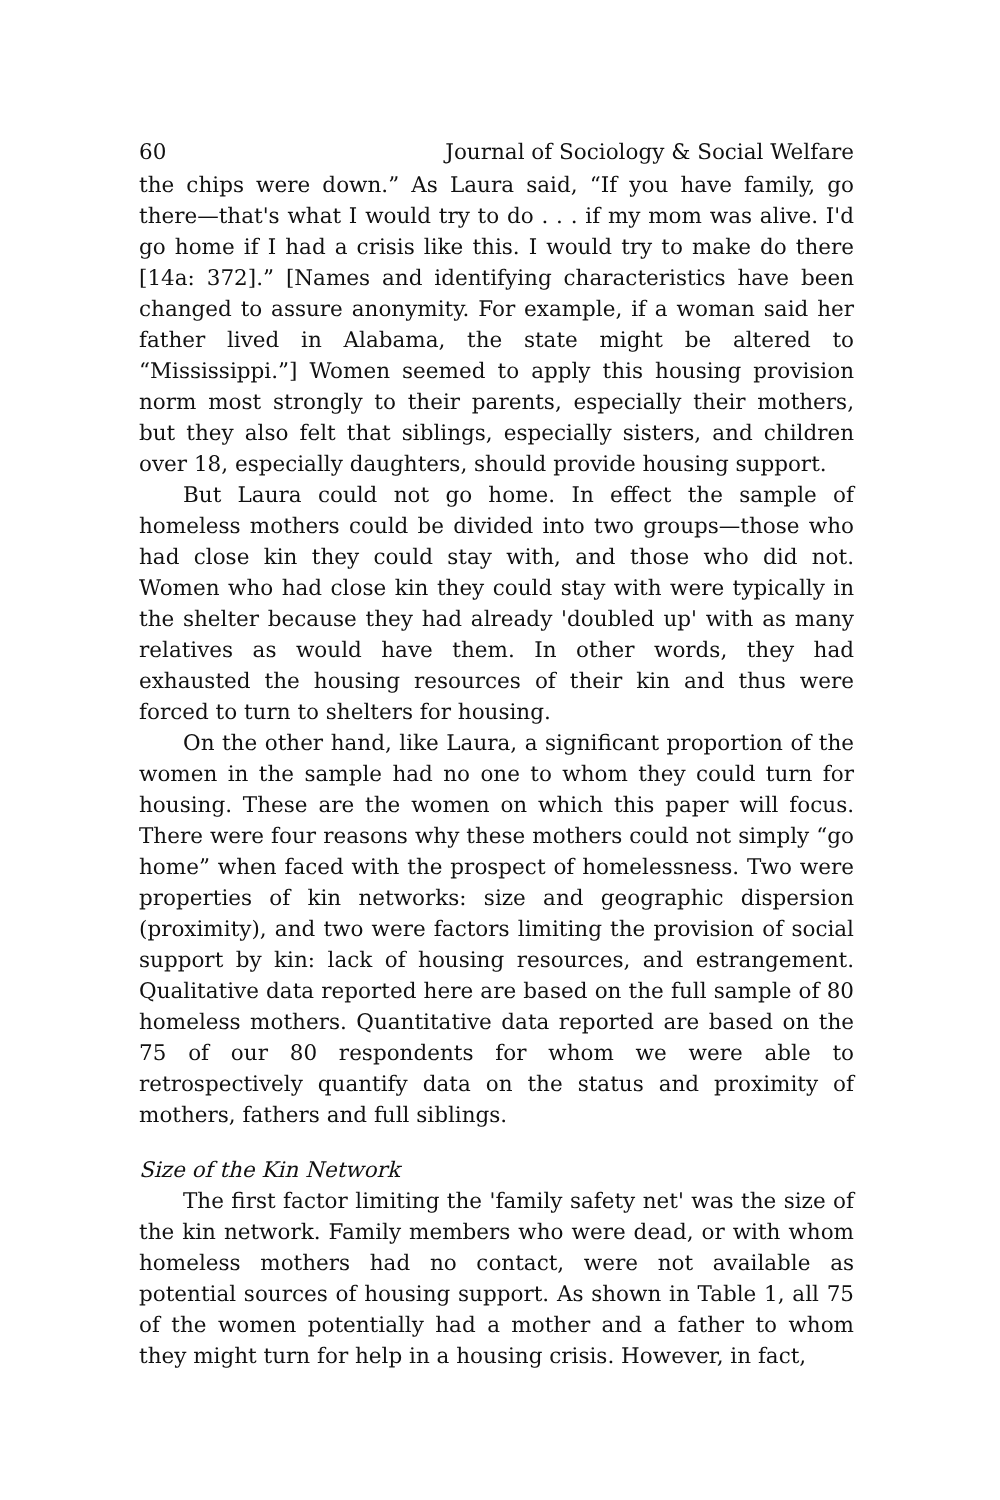60 Journal of Sociology & Social Welfare
the chips were down.” As Laura said, “If you have family, go there—that's what I would try to do . . . if my mom was alive. I'd go home if I had a crisis like this. I would try to make do there [14a: 372].” [Names and identifying characteristics have been changed to assure anonymity. For example, if a woman said her father lived in Alabama, the state might be altered to “Mississippi.”] Women seemed to apply this housing provision norm most strongly to their parents, especially their mothers, but they also felt that siblings, especially sisters, and children over 18, especially daughters, should provide housing support.
But Laura could not go home. In effect the sample of homeless mothers could be divided into two groups—those who had close kin they could stay with, and those who did not. Women who had close kin they could stay with were typically in the shelter because they had already 'doubled up' with as many relatives as would have them. In other words, they had exhausted the housing resources of their kin and thus were forced to turn to shelters for housing.
On the other hand, like Laura, a significant proportion of the women in the sample had no one to whom they could turn for housing. These are the women on which this paper will focus. There were four reasons why these mothers could not simply “go home” when faced with the prospect of homelessness. Two were properties of kin networks: size and geographic dispersion (proximity), and two were factors limiting the provision of social support by kin: lack of housing resources, and estrangement. Qualitative data reported here are based on the full sample of 80 homeless mothers. Quantitative data reported are based on the 75 of our 80 respondents for whom we were able to retrospectively quantify data on the status and proximity of mothers, fathers and full siblings.
Size of the Kin Network
The first factor limiting the 'family safety net' was the size of the kin network. Family members who were dead, or with whom homeless mothers had no contact, were not available as potential sources of housing support. As shown in Table 1, all 75 of the women potentially had a mother and a father to whom they might turn for help in a housing crisis. However, in fact,